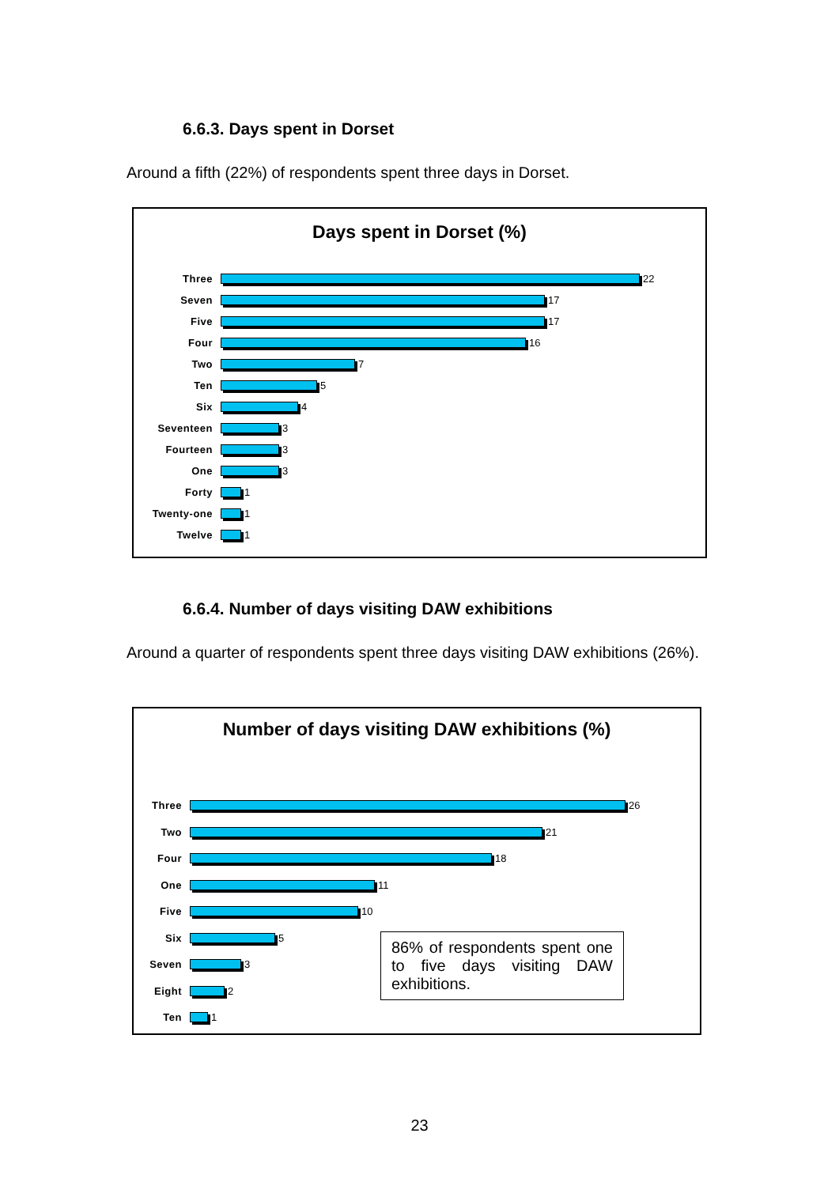6.6.3. Days spent in Dorset
Around a fifth (22%) of respondents spent three days in Dorset.
Days spent in Dorset (%)
Three 22
Seven 17
Five 17
Four 16
Two 7
Ten 5
Six 4
Seventeen 3
Fourteen 3
One 3
Forty 1
Twenty-one 1
Twelve 1
6.6.4. Number of days visiting DAW exhibitions
Around a quarter of respondents spent three days visiting DAW exhibitions (26%).
Number of days visiting DAW exhibitions (%)
Three 26
Two 21
Four 18
One 11
Five 10
Six 5
Seven 3
Eight 2
Ten 1
86% of respondents spent one to five days visiting DAW exhibitions.
23